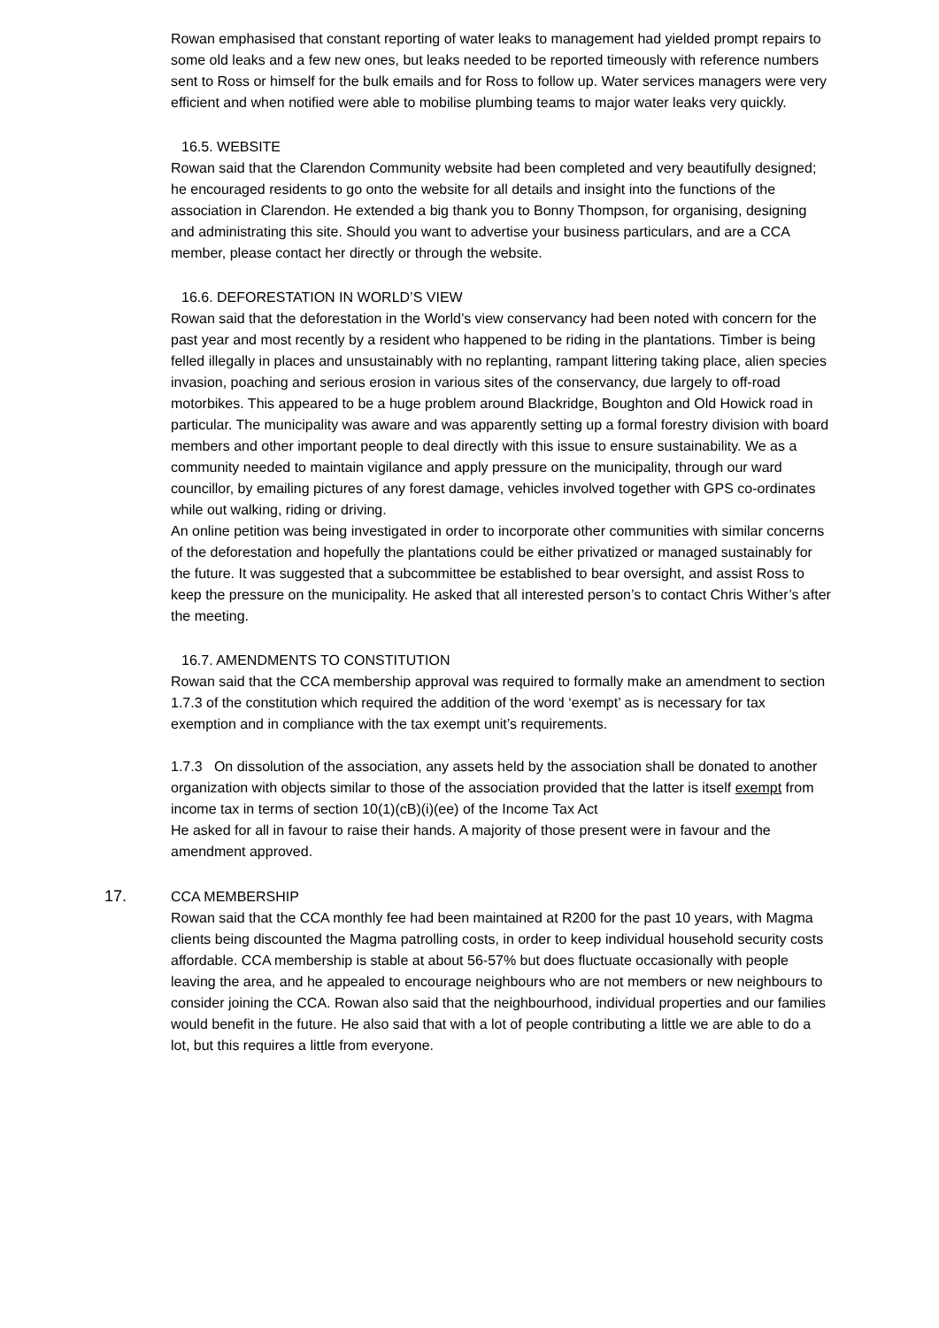Rowan emphasised that constant reporting of water leaks to management had yielded prompt repairs to some old leaks and a few new ones, but leaks needed to be reported timeously with reference numbers sent to Ross or himself for the bulk emails and for Ross to follow up. Water services managers were very efficient and when notified were able to mobilise plumbing teams to major water leaks very quickly.
16.5. WEBSITE
Rowan said that the Clarendon Community website had been completed and very beautifully designed; he encouraged residents to go onto the website for all details and insight into the functions of the association in Clarendon. He extended a big thank you to Bonny Thompson, for organising, designing and administrating this site. Should you want to advertise your business particulars, and are a CCA member, please contact her directly or through the website.
16.6. DEFORESTATION IN WORLD’S VIEW
Rowan said that the deforestation in the World’s view conservancy had been noted with concern for the past year and most recently by a resident who happened to be riding in the plantations. Timber is being felled illegally in places and unsustainably with no replanting, rampant littering taking place, alien species invasion, poaching and serious erosion in various sites of the conservancy, due largely to off-road motorbikes. This appeared to be a huge problem around Blackridge, Boughton and Old Howick road in particular. The municipality was aware and was apparently setting up a formal forestry division with board members and other important people to deal directly with this issue to ensure sustainability. We as a community needed to maintain vigilance and apply pressure on the municipality, through our ward councillor, by emailing pictures of any forest damage, vehicles involved together with GPS co-ordinates while out walking, riding or driving.
An online petition was being investigated in order to incorporate other communities with similar concerns of the deforestation and hopefully the plantations could be either privatized or managed sustainably for the future. It was suggested that a subcommittee be established to bear oversight, and assist Ross to keep the pressure on the municipality. He asked that all interested person’s to contact Chris Wither’s after the meeting.
16.7. AMENDMENTS TO CONSTITUTION
Rowan said that the CCA membership approval was required to formally make an amendment to section 1.7.3 of the constitution which required the addition of the word ‘exempt’ as is necessary for tax exemption and in compliance with the tax exempt unit’s requirements.
1.7.3 On dissolution of the association, any assets held by the association shall be donated to another organization with objects similar to those of the association provided that the latter is itself exempt from income tax in terms of section 10(1)(cB)(i)(ee) of the Income Tax Act
He asked for all in favour to raise their hands. A majority of those present were in favour and the amendment approved.
17. CCA MEMBERSHIP
Rowan said that the CCA monthly fee had been maintained at R200 for the past 10 years, with Magma clients being discounted the Magma patrolling costs, in order to keep individual household security costs affordable. CCA membership is stable at about 56-57% but does fluctuate occasionally with people leaving the area, and he appealed to encourage neighbours who are not members or new neighbours to consider joining the CCA. Rowan also said that the neighbourhood, individual properties and our families would benefit in the future. He also said that with a lot of people contributing a little we are able to do a lot, but this requires a little from everyone.